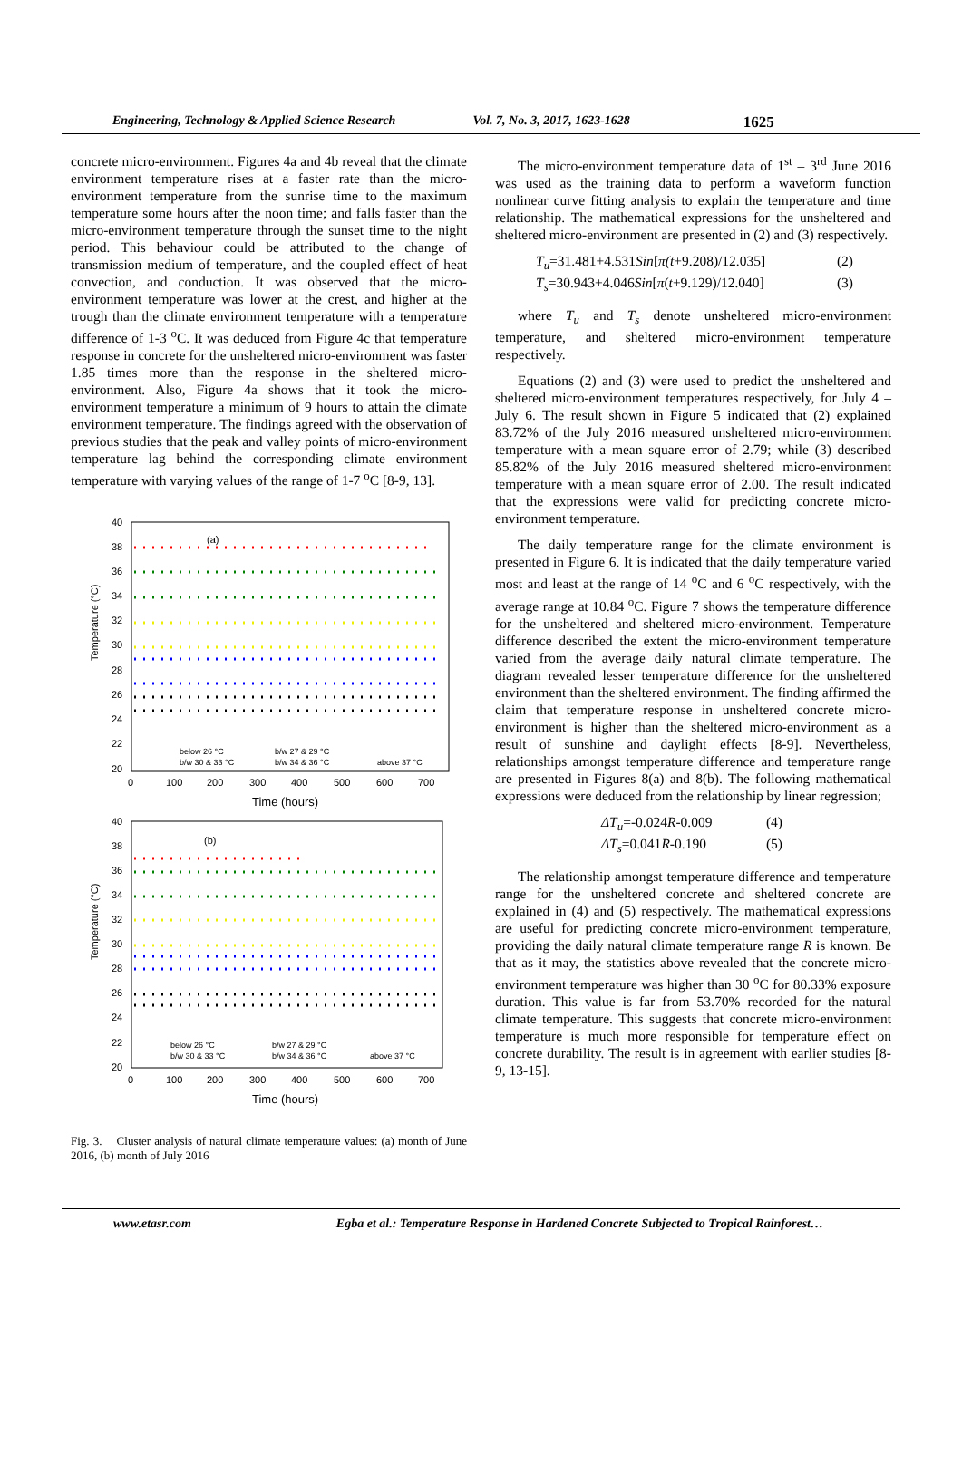Engineering, Technology & Applied Science Research Vol. 7, No. 3, 2017, 1623-1628 1625
concrete micro-environment. Figures 4a and 4b reveal that the climate environment temperature rises at a faster rate than the micro-environment temperature from the sunrise time to the maximum temperature some hours after the noon time; and falls faster than the micro-environment temperature through the sunset time to the night period. This behaviour could be attributed to the change of transmission medium of temperature, and the coupled effect of heat convection, and conduction. It was observed that the micro-environment temperature was lower at the crest, and higher at the trough than the climate environment temperature with a temperature difference of 1-3 <sup>o</sup>C. It was deduced from Figure 4c that temperature response in concrete for the unsheltered micro-environment was faster 1.85 times more than the response in the sheltered micro-environment. Also, Figure 4a shows that it took the micro-environment temperature a minimum of 9 hours to attain the climate environment temperature. The findings agreed with the observation of previous studies that the peak and valley points of micro-environment temperature lag behind the corresponding climate environment temperature with varying values of the range of 1-7 <sup>o</sup>C [8-9, 13].
(a)
Temperature (°C)
40
38
36
34
32
30
28
26
24
22
20
0
100
200
300
400
500
600
700
Time (hours)
below 26 °C
b/w 27 & 29 °C
b/w 30 & 33 °C
b/w 34 & 36 °C
above 37 °C
(b)
Temperature (°C)
40
38
36
34
32
30
28
26
24
22
20
0
100
200
300
400
500
600
700
Time (hours)
below 26 °C
b/w 27 & 29 °C
b/w 30 & 33 °C
b/w 34 & 36 °C
above 37 °C
Fig. 3. Cluster analysis of natural climate temperature values: (a) month of June 2016, (b) month of July 2016
The micro-environment temperature data of 1<sup>st</sup> – 3<sup>rd</sup> June 2016 was used as the training data to perform a waveform function nonlinear curve fitting analysis to explain the temperature and time relationship. The mathematical expressions for the unsheltered and sheltered micro-environment are presented in (2) and (3) respectively.
T<sub>u</sub>=31.481+4.531Sin[π(t+9.208)/12.035] (2)
T<sub>s</sub>=30.943+4.046Sin[π(t+9.129)/12.040] (3)
where T<sub>u</sub> and T<sub>s</sub> denote unsheltered micro-environment temperature, and sheltered micro-environment temperature respectively.
Equations (2) and (3) were used to predict the unsheltered and sheltered micro-environment temperatures respectively, for July 4 – July 6. The result shown in Figure 5 indicated that (2) explained 83.72% of the July 2016 measured unsheltered micro-environment temperature with a mean square error of 2.79; while (3) described 85.82% of the July 2016 measured sheltered micro-environment temperature with a mean square error of 2.00. The result indicated that the expressions were valid for predicting concrete micro-environment temperature.
The daily temperature range for the climate environment is presented in Figure 6. It is indicated that the daily temperature varied most and least at the range of 14 <sup>o</sup>C and 6 <sup>o</sup>C respectively, with the average range at 10.84 <sup>o</sup>C. Figure 7 shows the temperature difference for the unsheltered and sheltered micro-environment. Temperature difference described the extent the micro-environment temperature varied from the average daily natural climate temperature. The diagram revealed lesser temperature difference for the unsheltered environment than the sheltered environment. The finding affirmed the claim that temperature response in unsheltered concrete micro-environment is higher than the sheltered micro-environment as a result of sunshine and daylight effects [8-9]. Nevertheless, relationships amongst temperature difference and temperature range are presented in Figures 8(a) and 8(b). The following mathematical expressions were deduced from the relationship by linear regression;
ΔT<sub>u</sub>=-0.024R-0.009 (4)
ΔT<sub>s</sub>=0.041R-0.190 (5)
The relationship amongst temperature difference and temperature range for the unsheltered concrete and sheltered concrete are explained in (4) and (5) respectively. The mathematical expressions are useful for predicting concrete micro-environment temperature, providing the daily natural climate temperature range R is known. Be that as it may, the statistics above revealed that the concrete micro-environment temperature was higher than 30 <sup>o</sup>C for 80.33% exposure duration. This value is far from 53.70% recorded for the natural climate temperature. This suggests that concrete micro-environment temperature is much more responsible for temperature effect on concrete durability. The result is in agreement with earlier studies [8-9, 13-15].
www.etasr.com Egba et al.: Temperature Response in Hardened Concrete Subjected to Tropical Rainforest…